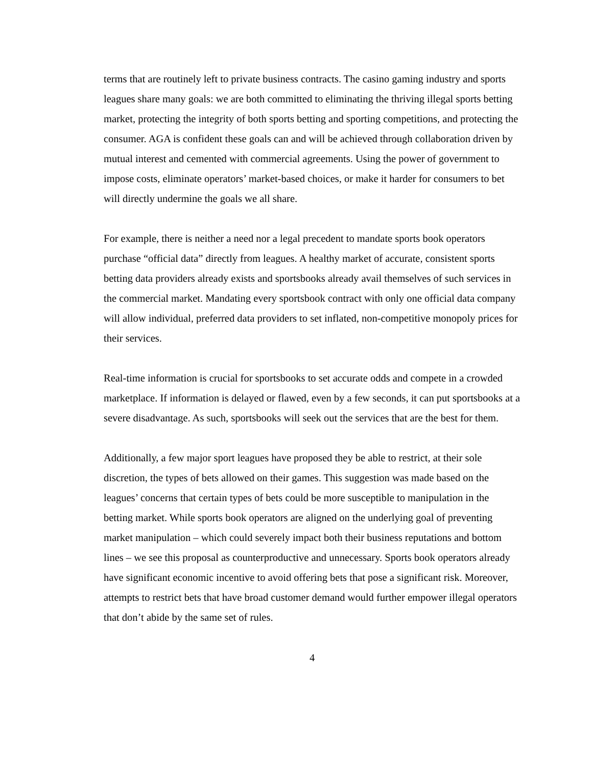terms that are routinely left to private business contracts. The casino gaming industry and sports leagues share many goals: we are both committed to eliminating the thriving illegal sports betting market, protecting the integrity of both sports betting and sporting competitions, and protecting the consumer. AGA is confident these goals can and will be achieved through collaboration driven by mutual interest and cemented with commercial agreements. Using the power of government to impose costs, eliminate operators’ market-based choices, or make it harder for consumers to bet will directly undermine the goals we all share.
For example, there is neither a need nor a legal precedent to mandate sports book operators purchase “official data” directly from leagues. A healthy market of accurate, consistent sports betting data providers already exists and sportsbooks already avail themselves of such services in the commercial market. Mandating every sportsbook contract with only one official data company will allow individual, preferred data providers to set inflated, non-competitive monopoly prices for their services.
Real-time information is crucial for sportsbooks to set accurate odds and compete in a crowded marketplace. If information is delayed or flawed, even by a few seconds, it can put sportsbooks at a severe disadvantage. As such, sportsbooks will seek out the services that are the best for them.
Additionally, a few major sport leagues have proposed they be able to restrict, at their sole discretion, the types of bets allowed on their games. This suggestion was made based on the leagues’ concerns that certain types of bets could be more susceptible to manipulation in the betting market. While sports book operators are aligned on the underlying goal of preventing market manipulation – which could severely impact both their business reputations and bottom lines – we see this proposal as counterproductive and unnecessary. Sports book operators already have significant economic incentive to avoid offering bets that pose a significant risk. Moreover, attempts to restrict bets that have broad customer demand would further empower illegal operators that don’t abide by the same set of rules.
4